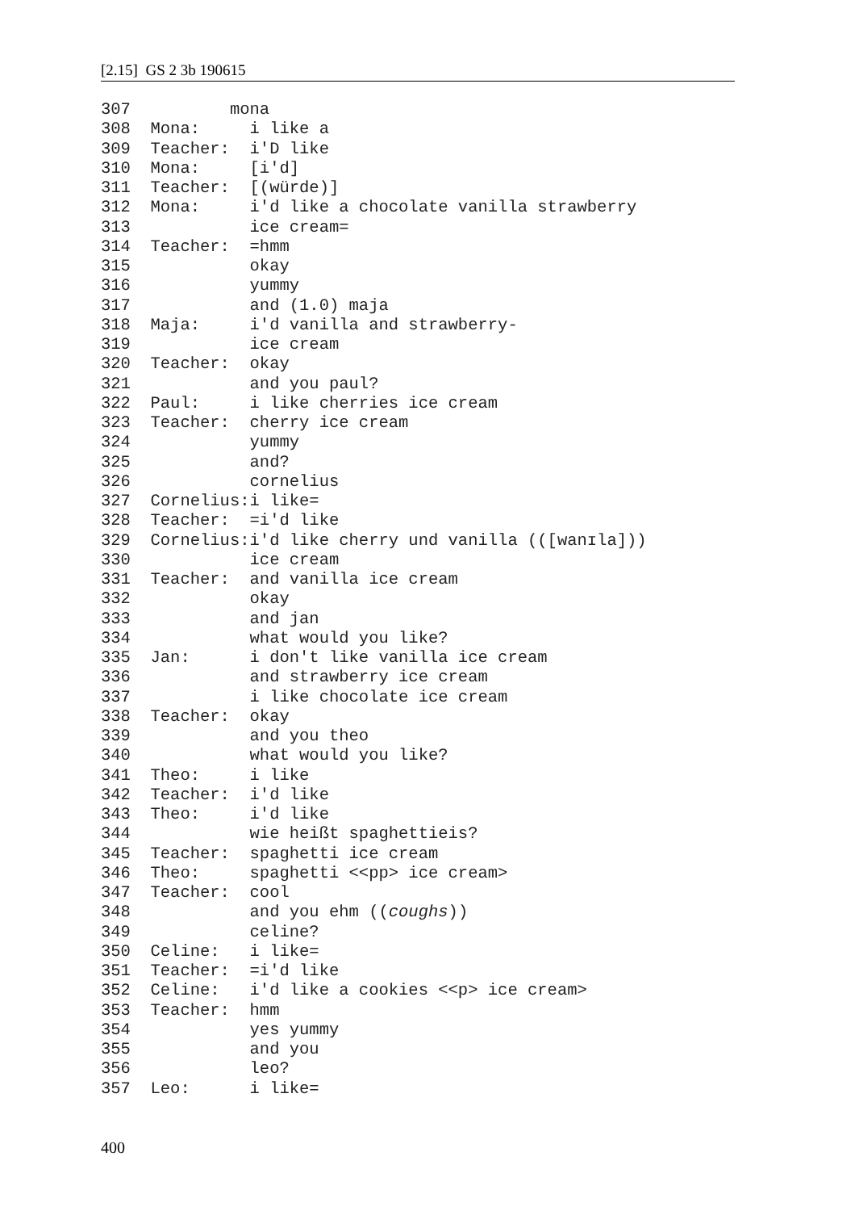[2.15] GS 2 3b 190615
307          mona
308  Mona:     i like a
309  Teacher:  i'D like
310  Mona:     [i'd]
311  Teacher:  [(würde)]
312  Mona:     i'd like a chocolate vanilla strawberry
313            ice cream=
314  Teacher:  =hmm
315            okay
316            yummy
317            and (1.0) maja
318  Maja:     i'd vanilla and strawberry-
319            ice cream
320  Teacher:  okay
321            and you paul?
322  Paul:     i like cherries ice cream
323  Teacher:  cherry ice cream
324            yummy
325            and?
326            cornelius
327  Cornelius:i like=
328  Teacher:  =i'd like
329  Cornelius:i'd like cherry und vanilla (([wanɪla]))
330            ice cream
331  Teacher:  and vanilla ice cream
332            okay
333            and jan
334            what would you like?
335  Jan:      i don't like vanilla ice cream
336            and strawberry ice cream
337            i like chocolate ice cream
338  Teacher:  okay
339            and you theo
340            what would you like?
341  Theo:     i like
342  Teacher:  i'd like
343  Theo:     i'd like
344            wie heißt spaghettieis?
345  Teacher:  spaghetti ice cream
346  Theo:     spaghetti <<pp> ice cream>
347  Teacher:  cool
348            and you ehm ((coughs))
349            celine?
350  Celine:   i like=
351  Teacher:  =i'd like
352  Celine:   i'd like a cookies <<p> ice cream>
353  Teacher:  hmm
354            yes yummy
355            and you
356            leo?
357  Leo:      i like=
400